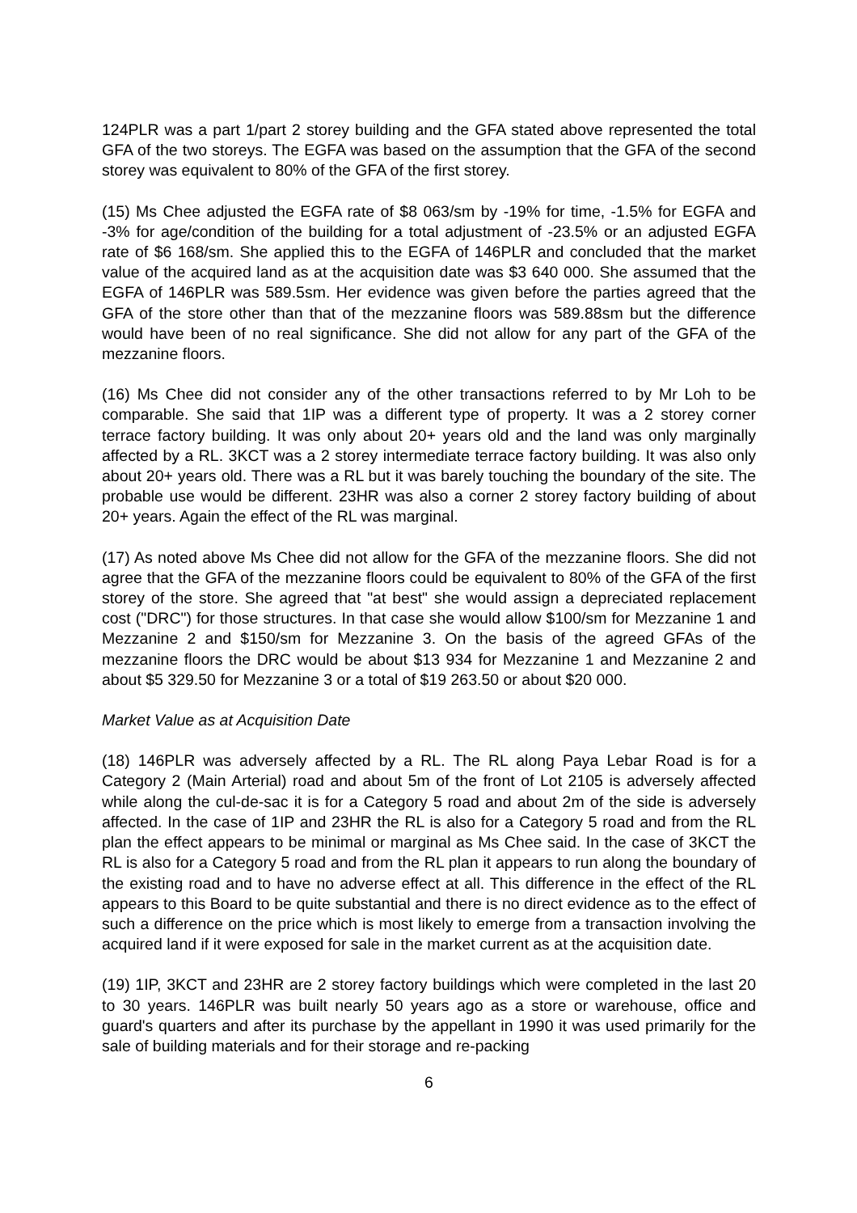124PLR was a part 1/part 2 storey building and the GFA stated above represented the total GFA of the two storeys. The EGFA was based on the assumption that the GFA of the second storey was equivalent to 80% of the GFA of the first storey.
(15) Ms Chee adjusted the EGFA rate of $8 063/sm by -19% for time, -1.5% for EGFA and -3% for age/condition of the building for a total adjustment of -23.5% or an adjusted EGFA rate of $6 168/sm. She applied this to the EGFA of 146PLR and concluded that the market value of the acquired land as at the acquisition date was $3 640 000. She assumed that the EGFA of 146PLR was 589.5sm. Her evidence was given before the parties agreed that the GFA of the store other than that of the mezzanine floors was 589.88sm but the difference would have been of no real significance. She did not allow for any part of the GFA of the mezzanine floors.
(16) Ms Chee did not consider any of the other transactions referred to by Mr Loh to be comparable. She said that 1IP was a different type of property. It was a 2 storey corner terrace factory building. It was only about 20+ years old and the land was only marginally affected by a RL. 3KCT was a 2 storey intermediate terrace factory building. It was also only about 20+ years old. There was a RL but it was barely touching the boundary of the site. The probable use would be different. 23HR was also a corner 2 storey factory building of about 20+ years. Again the effect of the RL was marginal.
(17) As noted above Ms Chee did not allow for the GFA of the mezzanine floors. She did not agree that the GFA of the mezzanine floors could be equivalent to 80% of the GFA of the first storey of the store. She agreed that "at best" she would assign a depreciated replacement cost ("DRC") for those structures. In that case she would allow $100/sm for Mezzanine 1 and Mezzanine 2 and $150/sm for Mezzanine 3. On the basis of the agreed GFAs of the mezzanine floors the DRC would be about $13 934 for Mezzanine 1 and Mezzanine 2 and about $5 329.50 for Mezzanine 3 or a total of $19 263.50 or about $20 000.
Market Value as at Acquisition Date
(18) 146PLR was adversely affected by a RL. The RL along Paya Lebar Road is for a Category 2 (Main Arterial) road and about 5m of the front of Lot 2105 is adversely affected while along the cul-de-sac it is for a Category 5 road and about 2m of the side is adversely affected. In the case of 1IP and 23HR the RL is also for a Category 5 road and from the RL plan the effect appears to be minimal or marginal as Ms Chee said. In the case of 3KCT the RL is also for a Category 5 road and from the RL plan it appears to run along the boundary of the existing road and to have no adverse effect at all. This difference in the effect of the RL appears to this Board to be quite substantial and there is no direct evidence as to the effect of such a difference on the price which is most likely to emerge from a transaction involving the acquired land if it were exposed for sale in the market current as at the acquisition date.
(19) 1IP, 3KCT and 23HR are 2 storey factory buildings which were completed in the last 20 to 30 years. 146PLR was built nearly 50 years ago as a store or warehouse, office and guard's quarters and after its purchase by the appellant in 1990 it was used primarily for the sale of building materials and for their storage and re-packing
6